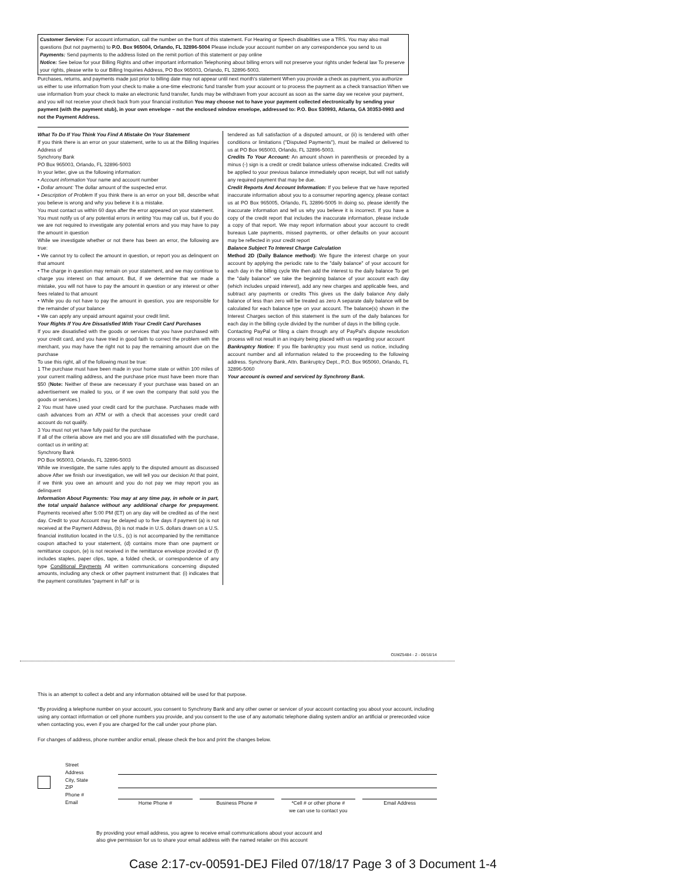Customer Service: For account information, call the number on the front of this statement. For Hearing or Speech disabilities use a TRS. You may also mail questions (but not payments) to P.O. Box 965004, Orlando, FL 32896-5004 Please include your account number on any correspondence you send to us
Payments: Send payments to the address listed on the remit portion of this statement or pay online
Notice: See below for your Billing Rights and other important information Telephoning about billing errors will not preserve your rights under federal law To preserve your rights, please write to our Billing Inquiries Address, PO Box 965003, Orlando, FL 32896-5003.
Purchases, returns, and payments made just prior to billing date may not appear until next month's statement When you provide a check as payment, you authorize us either to use information from your check to make a one-time electronic fund transfer from your account or to process the payment as a check transaction When we use information from your check to make an electronic fund transfer, funds may be withdrawn from your account as soon as the same day we receive your payment, and you will not receive your check back from your financial institution You may choose not to have your payment collected electronically by sending your payment (with the payment stub), in your own envelope – not the enclosed window envelope, addressed to: P.O. Box 530993, Atlanta, GA 30353-0993 and not the Payment Address.
What To Do If You Think You Find A Mistake On Your Statement
If you think there is an error on your statement, write to us at the Billing Inquiries Address of
Synchrony Bank
PO Box 965003, Orlando, FL 32896-5003
In your letter, give us the following information:
• Account information Your name and account number
• Dollar amount: The dollar amount of the suspected error.
• Description of Problem If you think there is an error on your bill, describe what you believe is wrong and why you believe it is a mistake.
You must contact us within 60 days after the error appeared on your statement.
You must notify us of any potential errors in writing You may call us, but if you do we are not required to investigate any potential errors and you may have to pay the amount in question
While we investigate whether or not there has been an error, the following are true:
• We cannot try to collect the amount in question, or report you as delinquent on that amount
• The charge in question may remain on your statement, and we may continue to charge you interest on that amount. But, if we determine that we made a mistake, you will not have to pay the amount in question or any interest or other fees related to that amount
• While you do not have to pay the amount in question, you are responsible for the remainder of your balance
• We can apply any unpaid amount against your credit limit.
Your Rights If You Are Dissatisfied With Your Credit Card Purchases
If you are dissatisfied with the goods or services that you have purchased with your credit card, and you have tried in good faith to correct the problem with the merchant, you may have the right not to pay the remaining amount due on the purchase
To use this right, all of the following must be true:
1 The purchase must have been made in your home state or within 100 miles of your current mailing address, and the purchase price must have been more than $50 (Note: Neither of these are necessary if your purchase was based on an advertisement we mailed to you, or if we own the company that sold you the goods or services.)
2 You must have used your credit card for the purchase. Purchases made with cash advances from an ATM or with a check that accesses your credit card account do not qualify.
3 You must not yet have fully paid for the purchase
If all of the criteria above are met and you are still dissatisfied with the purchase, contact us in writing at:
Synchrony Bank
PO Box 965003, Orlando, FL 32896-5003
While we investigate, the same rules apply to the disputed amount as discussed above After we finish our investigation, we will tell you our decision At that point, if we think you owe an amount and you do not pay we may report you as delinquent
Information About Payments: You may at any time pay, in whole or in part, the total unpaid balance without any additional charge for prepayment. Payments received after 5:00 PM (ET) on any day will be credited as of the next day. Credit to your Account may be delayed up to five days if payment (a) is not received at the Payment Address, (b) is not made in U.S. dollars drawn on a U.S. financial institution located in the U.S., (c) is not accompanied by the remittance coupon attached to your statement, (d) contains more than one payment or remittance coupon, (e) is not received in the remittance envelope provided or (f) includes staples, paper clips, tape, a folded check, or correspondence of any type Conditional Payments All written communications concerning disputed amounts, including any check or other payment instrument that: (i) indicates that the payment constitutes "payment in full" or is
tendered as full satisfaction of a disputed amount, or (ii) is tendered with other conditions or limitations ("Disputed Payments"), must be mailed or delivered to us at PO Box 965003, Orlando, FL 32896-5003.
Credits To Your Account: An amount shown in parenthesis or preceded by a minus (-) sign is a credit or credit balance unless otherwise indicated. Credits will be applied to your previous balance immediately upon receipt, but will not satisfy any required payment that may be due.
Credit Reports And Account Information: If you believe that we have reported inaccurate information about you to a consumer reporting agency, please contact us at PO Box 965005, Orlando, FL 32896-5005 In doing so, please identify the inaccurate information and tell us why you believe it is incorrect. If you have a copy of the credit report that includes the inaccurate information, please include a copy of that report. We may report information about your account to credit bureaus Late payments, missed payments, or other defaults on your account may be reflected in your credit report
Balance Subject To Interest Charge Calculation
Method 2D (Daily Balance method): We figure the interest charge on your account by applying the periodic rate to the "daily balance" of your account for each day in the billing cycle We then add the interest to the daily balance To get the "daily balance" we take the beginning balance of your account each day (which includes unpaid interest), add any new charges and applicable fees, and subtract any payments or credits This gives us the daily balance Any daily balance of less than zero will be treated as zero A separate daily balance will be calculated for each balance type on your account. The balance(s) shown in the Interest Charges section of this statement is the sum of the daily balances for each day in the billing cycle divided by the number of days in the billing cycle.
Contacting PayPal or filing a claim through any of PayPal's dispute resolution process will not result in an inquiry being placed with us regarding your account
Bankruptcy Notice: If you file bankruptcy you must send us notice, including account number and all information related to the proceeding to the following address. Synchrony Bank, Attn. Bankruptcy Dept., P.O. Box 965060, Orlando, FL 32896-5060
Your account is owned and serviced by Synchrony Bank.
O1MZ5484 - 2 - 06/16/14
This is an attempt to collect a debt and any information obtained will be used for that purpose.
*By providing a telephone number on your account, you consent to Synchrony Bank and any other owner or servicer of your account contacting you about your account, including using any contact information or cell phone numbers you provide, and you consent to the use of any automatic telephone dialing system and/or an artificial or prerecorded voice when contacting you, even if you are charged for the call under your phone plan.
For changes of address, phone number and/or email, please check the box and print the changes below.
Street
Address
City, State
ZIP
Phone #
Email
Home Phone # Business Phone # *Cell # or other phone #
we can use to contact you
Email Address
By providing your email address, you agree to receive email communications about your account and
also give permission for us to share your email address with the named retailer on this account
Case 2:17-cv-00591-DEJ Filed 07/18/17 Page 3 of 3 Document 1-4